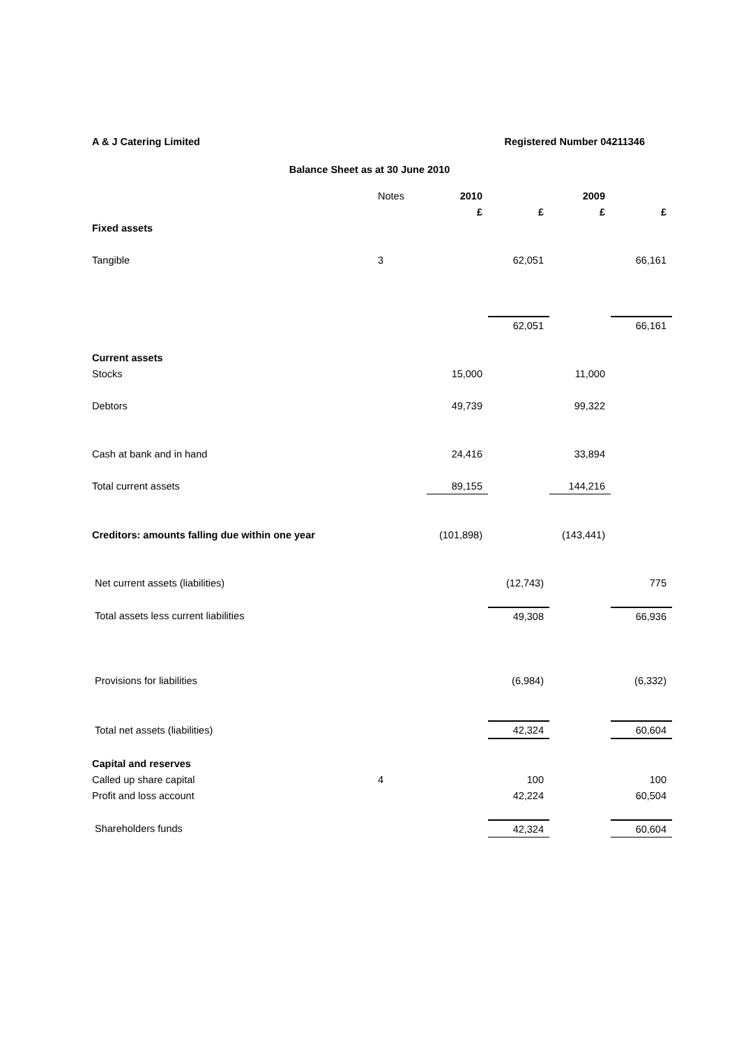A & J Catering Limited Registered Number 04211346
Balance Sheet as at 30 June 2010
| | Notes | 2010 | | 2009 | |
| | | £ | £ | £ | £ |
| Fixed assets | | | | | |
| Tangible | 3 | | 62,051 | | 66,161 |
| | | | 62,051 | | 66,161 |
| Current assets | | | | | |
| Stocks | | 15,000 | | 11,000 | |
| Debtors | | 49,739 | | 99,322 | |
| Cash at bank and in hand | | 24,416 | | 33,894 | |
| Total current assets | | 89,155 | | 144,216 | |
| Creditors: amounts falling due within one year | | (101,898) | | (143,441) | |
| Net current assets (liabilities) | | | (12,743) | | 775 |
| Total assets less current liabilities | | | 49,308 | | 66,936 |
| Provisions for liabilities | | | (6,984) | | (6,332) |
| Total net assets (liabilities) | | | 42,324 | | 60,604 |
| Capital and reserves | | | | | |
| Called up share capital | 4 | | 100 | | 100 |
| Profit and loss account | | | 42,224 | | 60,504 |
| Shareholders funds | | | 42,324 | | 60,604 |